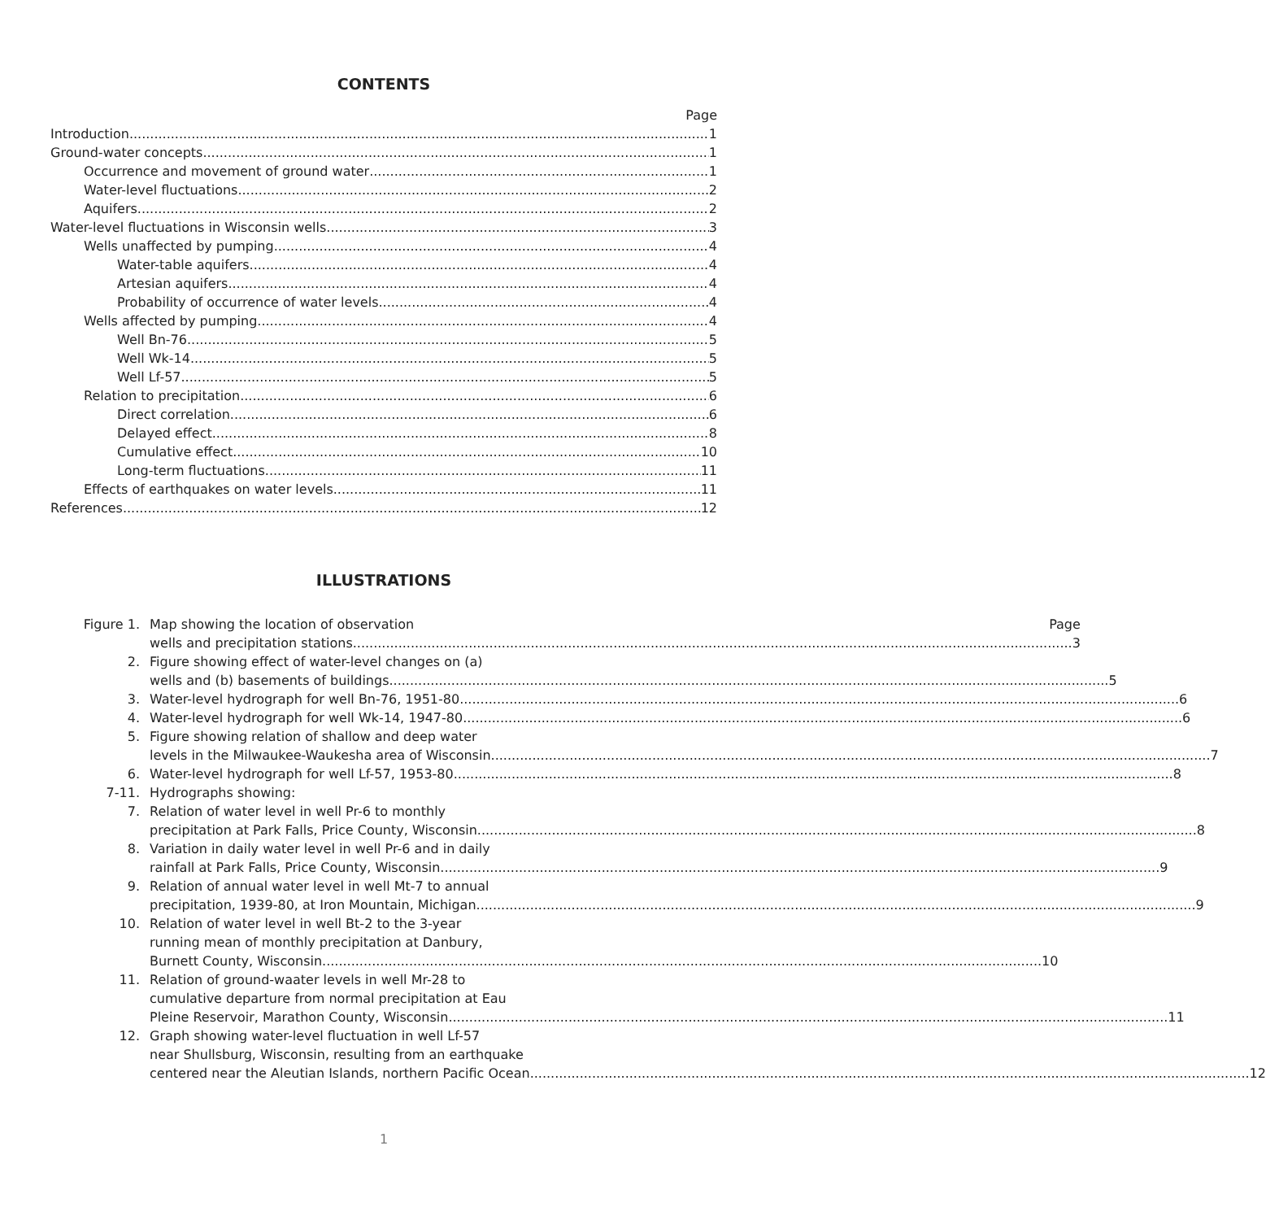CONTENTS
Page
Introduction 1
Ground-water concepts 1
Occurrence and movement of ground water 1
Water-level fluctuations 2
Aquifers 2
Water-level fluctuations in Wisconsin wells 3
Wells unaffected by pumping 4
Water-table aquifers 4
Artesian aquifers 4
Probability of occurrence of water levels 4
Wells affected by pumping 4
Well Bn-76 5
Well Wk-14 5
Well Lf-57 5
Relation to precipitation 6
Direct correlation 6
Delayed effect 8
Cumulative effect 10
Long-term fluctuations 11
Effects of earthquakes on water levels 11
References 12
ILLUSTRATIONS
Figure 1.
Map showing the location of observation Page
wells and precipitation stations 3
2. Figure showing effect of water-level changes on (a)
wells and (b) basements of buildings 5
3.
Water-level hydrograph for well Bn-76, 1951-80 6
4.
Water-level hydrograph for well Wk-14, 1947-80 6
5. Figure showing relation of shallow and deep water
levels in the Milwaukee-Waukesha area of Wisconsin 7
6.
Water-level hydrograph for well Lf-57, 1953-80 8
7-11. Hydrographs showing:
7. Relation of water level in well Pr-6 to monthly
precipitation at Park Falls, Price County, Wisconsin 8
8. Variation in daily water level in well Pr-6 and in daily
rainfall at Park Falls, Price County, Wisconsin 9
9. Relation of annual water level in well Mt-7 to annual
precipitation, 1939-80, at Iron Mountain, Michigan 9
10. Relation of water level in well Bt-2 to the 3-year
running mean of monthly precipitation at Danbury,
Burnett County, Wisconsin 10
11. Relation of ground-waater levels in well Mr-28 to
cumulative departure from normal precipitation at Eau
Pleine Reservoir, Marathon County, Wisconsin 11
12. Graph showing water-level fluctuation in well Lf-57
near Shullsburg, Wisconsin, resulting from an earthquake
centered near the Aleutian Islands, northern Pacific Ocean 12
1